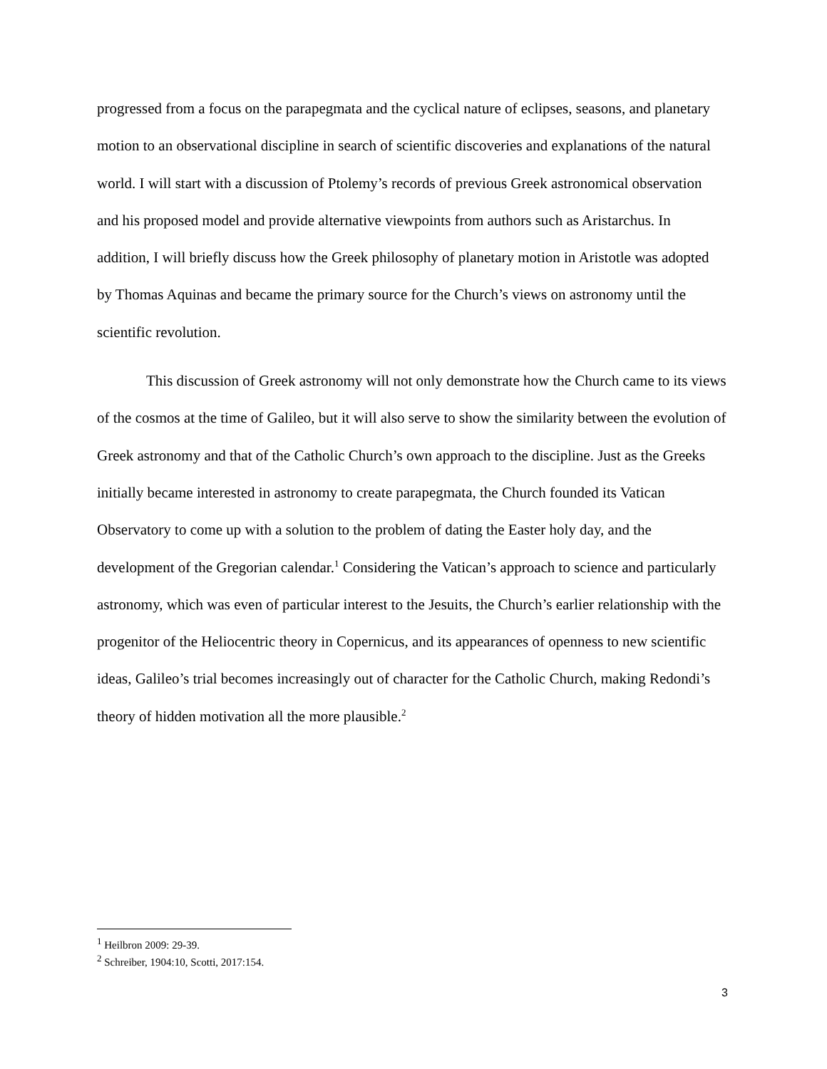progressed from a focus on the parapegmata and the cyclical nature of eclipses, seasons, and planetary motion to an observational discipline in search of scientific discoveries and explanations of the natural world. I will start with a discussion of Ptolemy’s records of previous Greek astronomical observation and his proposed model and provide alternative viewpoints from authors such as Aristarchus. In addition, I will briefly discuss how the Greek philosophy of planetary motion in Aristotle was adopted by Thomas Aquinas and became the primary source for the Church’s views on astronomy until the scientific revolution.
This discussion of Greek astronomy will not only demonstrate how the Church came to its views of the cosmos at the time of Galileo, but it will also serve to show the similarity between the evolution of Greek astronomy and that of the Catholic Church’s own approach to the discipline. Just as the Greeks initially became interested in astronomy to create parapegmata, the Church founded its Vatican Observatory to come up with a solution to the problem of dating the Easter holy day, and the development of the Gregorian calendar.<sup>1</sup> Considering the Vatican’s approach to science and particularly astronomy, which was even of particular interest to the Jesuits, the Church’s earlier relationship with the progenitor of the Heliocentric theory in Copernicus, and its appearances of openness to new scientific ideas, Galileo’s trial becomes increasingly out of character for the Catholic Church, making Redondi’s theory of hidden motivation all the more plausible.<sup>2</sup>
<sup>1</sup> Heilbron 2009: 29-39.
<sup>2</sup> Schreiber, 1904:10, Scotti, 2017:154.
3